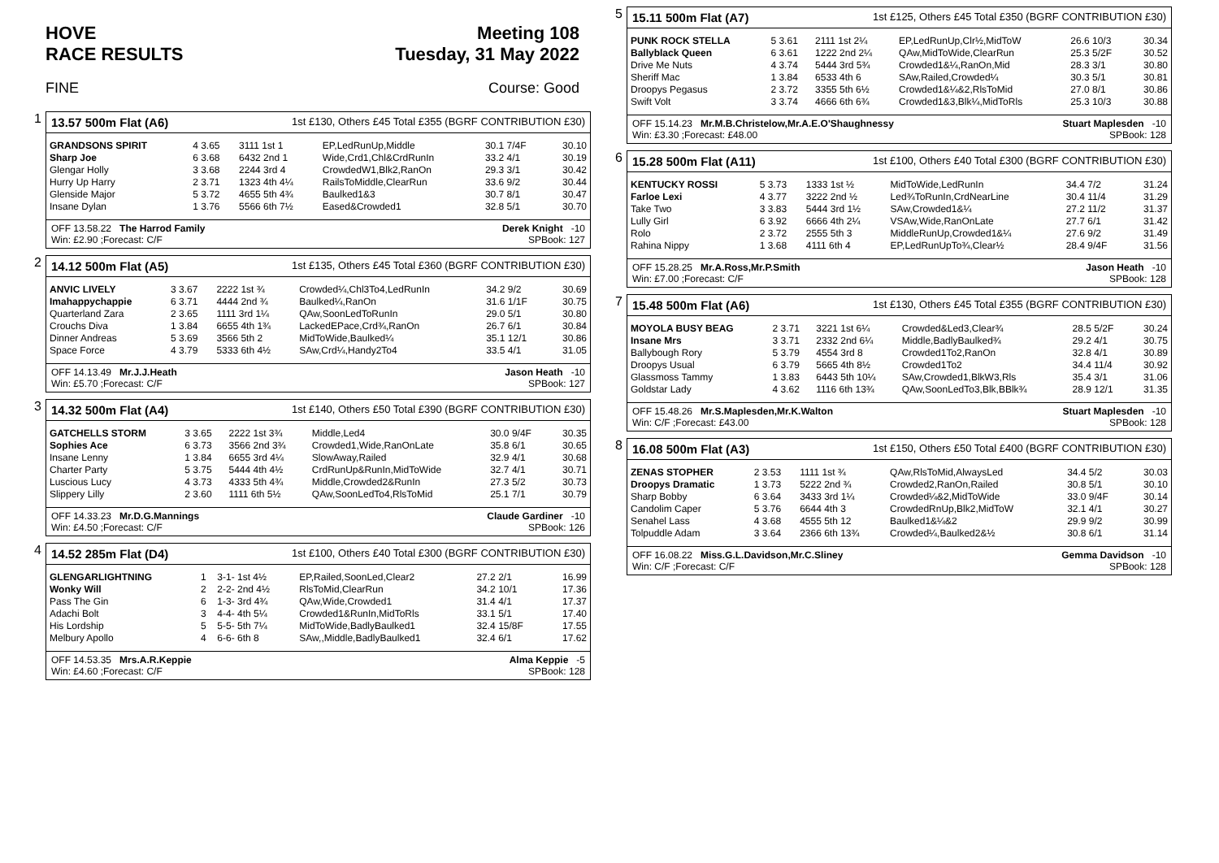HOVE
RACE RESULTS
Meeting 108
Tuesday, 31 May 2022
FINE Course: Good
1
13.57 500m Flat (A6) 1st £130, Others £45 Total £355 (BGRF CONTRIBUTION £30)
| GRANDSONS SPIRIT | 4 3.65 | 3111 1st 1 | EP,LedRunUp,Middle | 30.1 7/4F | 30.10 |
| Sharp Joe | 6 3.68 | 6432 2nd 1 | Wide,Crd1,Chl&CrdRunIn | 33.2 4/1 | 30.19 |
| Glengar Holly | 3 3.68 | 2244 3rd 4 | CrowdedW1,Blk2,RanOn | 29.3 3/1 | 30.42 |
| Hurry Up Harry | 2 3.71 | 1323 4th 4¼ | RailsToMiddle,ClearRun | 33.6 9/2 | 30.44 |
| Glenside Major | 5 3.72 | 4655 5th 4¾ | Baulked1&3 | 30.7 8/1 | 30.47 |
| Insane Dylan | 1 3.76 | 5566 6th 7½ | Eased&Crowded1 | 32.8 5/1 | 30.70 |
OFF 13.58.22 The Harrod Family
Win: £2.90 ;Forecast: C/F Derek Knight -10
SPBook: 127
2
14.12 500m Flat (A5) 1st £135, Others £45 Total £360 (BGRF CONTRIBUTION £30)
| ANVIC LIVELY | 3 3.67 | 2222 1st ¾ | Crowded¼,Chl3To4,LedRunIn | 34.2 9/2 | 30.69 |
| Imahappychappie | 6 3.71 | 4444 2nd ¾ | Baulked¼,RanOn | 31.6 1/1F | 30.75 |
| Quarterland Zara | 2 3.65 | 1111 3rd 1¼ | QAw,SoonLedToRunIn | 29.0 5/1 | 30.80 |
| Crouchs Diva | 1 3.84 | 6655 4th 1¾ | LackedEPace,Crd¾,RanOn | 26.7 6/1 | 30.84 |
| Dinner Andreas | 5 3.69 | 3566 5th 2 | MidToWide,Baulked¼ | 35.1 12/1 | 30.86 |
| Space Force | 4 3.79 | 5333 6th 4½ | SAw,Crd¼,Handy2To4 | 33.5 4/1 | 31.05 |
OFF 14.13.49 Mr.J.J.Heath
Win: £5.70 ;Forecast: C/F Jason Heath -10
SPBook: 127
3
14.32 500m Flat (A4) 1st £140, Others £50 Total £390 (BGRF CONTRIBUTION £30)
| GATCHELLS STORM | 3 3.65 | 2222 1st 3¾ | Middle,Led4 | 30.0 9/4F | 30.35 |
| Sophies Ace | 6 3.73 | 3566 2nd 3¾ | Crowded1,Wide,RanOnLate | 35.8 6/1 | 30.65 |
| Insane Lenny | 1 3.84 | 6655 3rd 4¼ | SlowAway,Railed | 32.9 4/1 | 30.68 |
| Charter Party | 5 3.75 | 5444 4th 4½ | CrdRunUp&RunIn,MidToWide | 32.7 4/1 | 30.71 |
| Luscious Lucy | 4 3.73 | 4333 5th 4¾ | Middle,Crowded2&RunIn | 27.3 5/2 | 30.73 |
| Slippery Lilly | 2 3.60 | 1111 6th 5½ | QAw,SoonLedTo4,RlsToMid | 25.1 7/1 | 30.79 |
OFF 14.33.23 Mr.D.G.Mannings
Win: £4.50 ;Forecast: C/F Claude Gardiner -10
SPBook: 126
4
14.52 285m Flat (D4) 1st £100, Others £40 Total £300 (BGRF CONTRIBUTION £30)
| GLENGARLIGHTNING | 1 | 3-1- 1st 4½ | EP,Railed,SoonLed,Clear2 | 27.2 2/1 | 16.99 |
| Wonky Will | 2 | 2-2- 2nd 4½ | RlsToMid,ClearRun | 34.2 10/1 | 17.36 |
| Pass The Gin | 6 | 1-3- 3rd 4¾ | QAw,Wide,Crowded1 | 31.4 4/1 | 17.37 |
| Adachi Bolt | 3 | 4-4- 4th 5¼ | Crowded1&RunIn,MidToRls | 33.1 5/1 | 17.40 |
| His Lordship | 5 | 5-5- 5th 7¼ | MidToWide,BadlyBaulked1 | 32.4 15/8F | 17.55 |
| Melbury Apollo | 4 | 6-6- 6th 8 | SAw,,Middle,BadlyBaulked1 | 32.4 6/1 | 17.62 |
OFF 14.53.35 Mrs.A.R.Keppie
Win: £4.60 ;Forecast: C/F Alma Keppie -5
SPBook: 128
5
15.11 500m Flat (A7) 1st £125, Others £45 Total £350 (BGRF CONTRIBUTION £30)
| PUNK ROCK STELLA | 5 3.61 | 2111 1st 2¼ | EP,LedRunUp,Clr½,MidToW | 26.6 10/3 | 30.34 |
| Ballyblack Queen | 6 3.61 | 1222 2nd 2¼ | QAw,MidToWide,ClearRun | 25.3 5/2F | 30.52 |
| Drive Me Nuts | 4 3.74 | 5444 3rd 5¾ | Crowded1&¼,RanOn,Mid | 28.3 3/1 | 30.80 |
| Sheriff Mac | 1 3.84 | 6533 4th 6 | SAw,Railed,Crowded¼ | 30.3 5/1 | 30.81 |
| Droopys Pegasus | 2 3.72 | 3355 5th 6½ | Crowded1&¼&2,RlsToMid | 27.0 8/1 | 30.86 |
| Swift Volt | 3 3.74 | 4666 6th 6¾ | Crowded1&3,Blk¼,MidToRls | 25.3 10/3 | 30.88 |
OFF 15.14.23 Mr.M.B.Christelow,Mr.A.E.O'Shaughnessy
Win: £3.30 ;Forecast: £48.00 Stuart Maplesden -10
SPBook: 128
6
15.28 500m Flat (A11) 1st £100, Others £40 Total £300 (BGRF CONTRIBUTION £30)
| KENTUCKY ROSSI | 5 3.73 | 1333 1st ½ | MidToWide,LedRunIn | 34.4 7/2 | 31.24 |
| Farloe Lexi | 4 3.77 | 3222 2nd ½ | Led¾ToRunIn,CrdNearLine | 30.4 11/4 | 31.29 |
| Take Two | 3 3.83 | 5444 3rd 1½ | SAw,Crowded1&¼ | 27.2 11/2 | 31.37 |
| Lully Girl | 6 3.92 | 6666 4th 2¼ | VSAw,Wide,RanOnLate | 27.7 6/1 | 31.42 |
| Rolo | 2 3.72 | 2555 5th 3 | MiddleRunUp,Crowded1&¼ | 27.6 9/2 | 31.49 |
| Rahina Nippy | 1 3.68 | 4111 6th 4 | EP,LedRunUpTo¾,Clear½ | 28.4 9/4F | 31.56 |
OFF 15.28.25 Mr.A.Ross,Mr.P.Smith
Win: £7.00 ;Forecast: C/F Jason Heath -10
SPBook: 128
7
15.48 500m Flat (A6) 1st £130, Others £45 Total £355 (BGRF CONTRIBUTION £30)
| MOYOLA BUSY BEAG | 2 3.71 | 3221 1st 6¼ | Crowded&Led3,Clear¾ | 28.5 5/2F | 30.24 |
| Insane Mrs | 3 3.71 | 2332 2nd 6¼ | Middle,BadlyBaulked¾ | 29.2 4/1 | 30.75 |
| Ballybough Rory | 5 3.79 | 4554 3rd 8 | Crowded1To2,RanOn | 32.8 4/1 | 30.89 |
| Droopys Usual | 6 3.79 | 5665 4th 8½ | Crowded1To2 | 34.4 11/4 | 30.92 |
| Glassmoss Tammy | 1 3.83 | 6443 5th 10¼ | SAw,Crowded1,BlkW3,Rls | 35.4 3/1 | 31.06 |
| Goldstar Lady | 4 3.62 | 1116 6th 13¾ | QAw,SoonLedTo3,Blk,BBlk¾ | 28.9 12/1 | 31.35 |
OFF 15.48.26 Mr.S.Maplesden,Mr.K.Walton
Win: C/F ;Forecast: £43.00 Stuart Maplesden -10
SPBook: 128
8
16.08 500m Flat (A3) 1st £150, Others £50 Total £400 (BGRF CONTRIBUTION £30)
| ZENAS STOPHER | 2 3.53 | 1111 1st ¾ | QAw,RlsToMid,AlwaysLed | 34.4 5/2 | 30.03 |
| Droopys Dramatic | 1 3.73 | 5222 2nd ¾ | Crowded2,RanOn,Railed | 30.8 5/1 | 30.10 |
| Sharp Bobby | 6 3.64 | 3433 3rd 1¼ | Crowded¼&2,MidToWide | 33.0 9/4F | 30.14 |
| Candolim Caper | 5 3.76 | 6644 4th 3 | CrowdedRnUp,Blk2,MidToW | 32.1 4/1 | 30.27 |
| Senahel Lass | 4 3.68 | 4555 5th 12 | Baulked1&¼&2 | 29.9 9/2 | 30.99 |
| Tolpuddle Adam | 3 3.64 | 2366 6th 13¾ | Crowded¼,Baulked2&½ | 30.8 6/1 | 31.14 |
OFF 16.08.22 Miss.G.L.Davidson,Mr.C.Sliney
Win: C/F ;Forecast: C/F Gemma Davidson -10
SPBook: 128